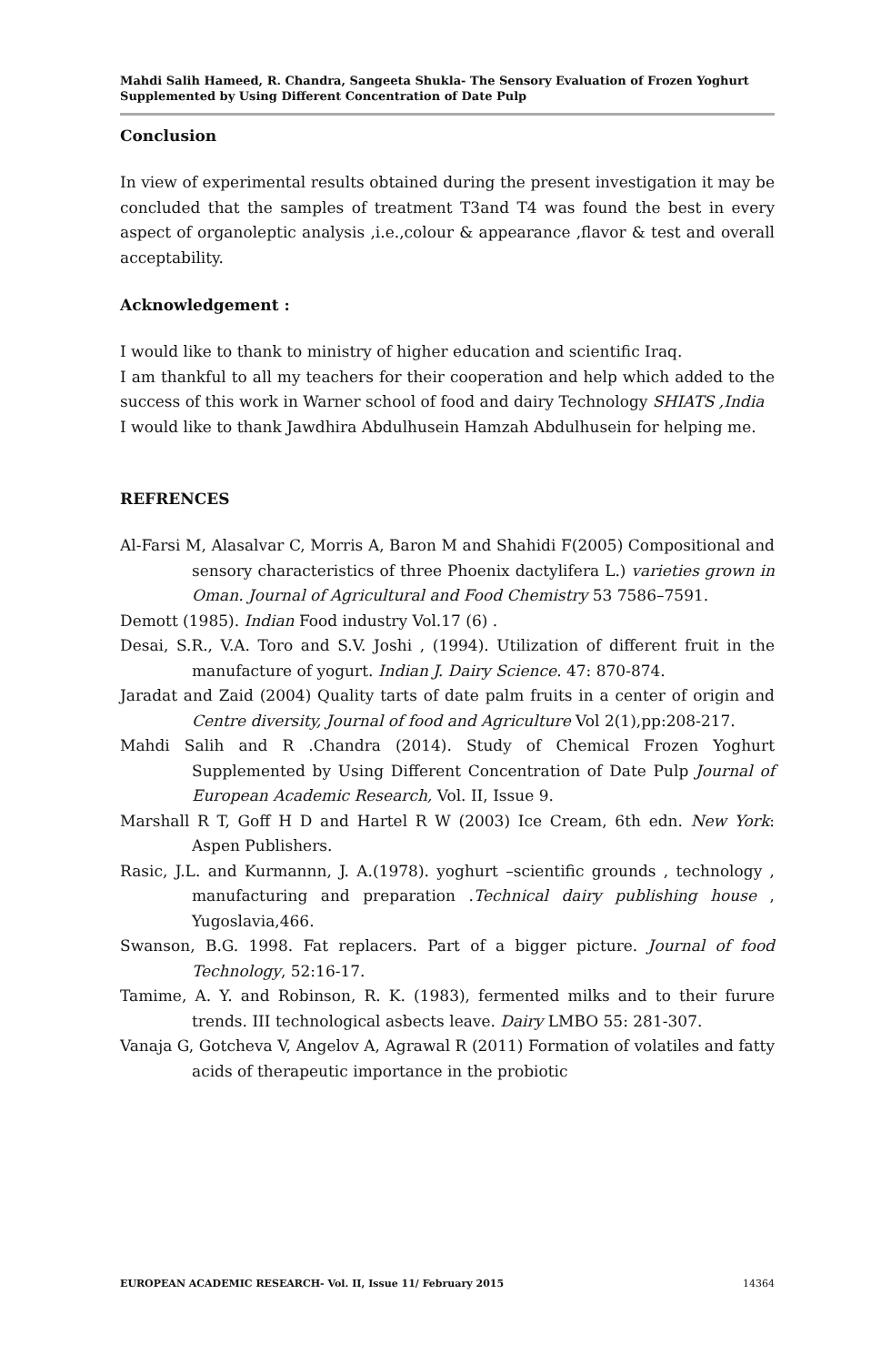Mahdi Salih Hameed, R. Chandra, Sangeeta Shukla- The Sensory Evaluation of Frozen Yoghurt Supplemented by Using Different Concentration of Date Pulp
Conclusion
In view of experimental results obtained during the present investigation it may be concluded that the samples of treatment T3and T4 was found the best in every aspect of organoleptic analysis ,i.e.,colour & appearance ,flavor & test and overall acceptability.
Acknowledgement :
I would like to thank to ministry of higher education and scientific Iraq.
I am thankful to all my teachers for their cooperation and help which added to the success of this work in Warner school of food and dairy Technology SHIATS ,India
I would like to thank Jawdhira Abdulhusein Hamzah Abdulhusein for helping me.
REFRENCES
Al-Farsi M, Alasalvar C, Morris A, Baron M and Shahidi F(2005) Compositional and sensory characteristics of three Phoenix dactylifera L.) varieties grown in Oman. Journal of Agricultural and Food Chemistry 53 7586–7591.
Demott (1985). Indian Food industry Vol.17 (6) .
Desai, S.R., V.A. Toro and S.V. Joshi , (1994). Utilization of different fruit in the manufacture of yogurt. Indian J. Dairy Science. 47: 870-874.
Jaradat and Zaid (2004) Quality tarts of date palm fruits in a center of origin and Centre diversity, Journal of food and Agriculture Vol 2(1),pp:208-217.
Mahdi Salih and R .Chandra (2014). Study of Chemical Frozen Yoghurt Supplemented by Using Different Concentration of Date Pulp Journal of European Academic Research, Vol. II, Issue 9.
Marshall R T, Goff H D and Hartel R W (2003) Ice Cream, 6th edn. New York: Aspen Publishers.
Rasic, J.L. and Kurmannn, J. A.(1978). yoghurt –scientific grounds , technology , manufacturing and preparation .Technical dairy publishing house , Yugoslavia,466.
Swanson, B.G. 1998. Fat replacers. Part of a bigger picture. Journal of food Technology, 52:16-17.
Tamime, A. Y. and Robinson, R. K. (1983), fermented milks and to their furure trends. III technological asbects leave. Dairy LMBO 55: 281-307.
Vanaja G, Gotcheva V, Angelov A, Agrawal R (2011) Formation of volatiles and fatty acids of therapeutic importance in the probiotic
EUROPEAN ACADEMIC RESEARCH- Vol. II, Issue 11/ February 2015 14364